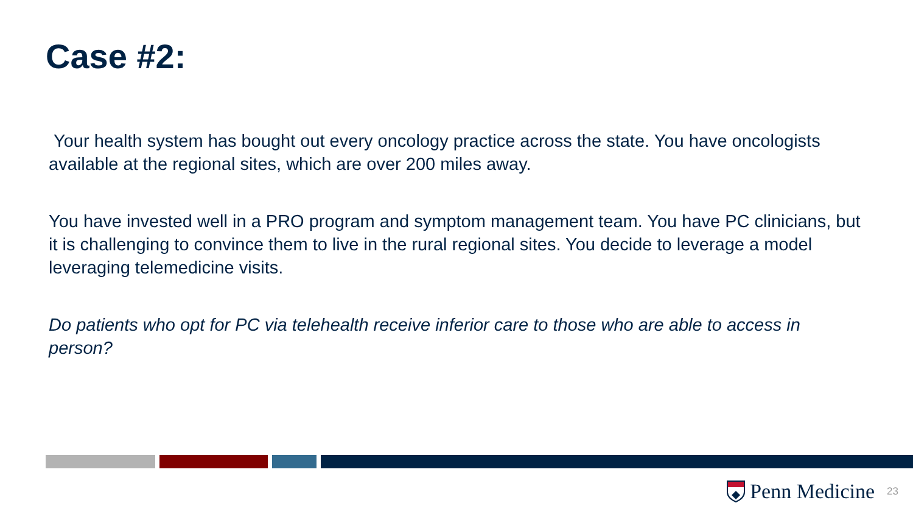Case #2:
Your health system has bought out every oncology practice across the state. You have oncologists available at the regional sites, which are over 200 miles away.
You have invested well in a PRO program and symptom management team. You have PC clinicians, but it is challenging to convince them to live in the rural regional sites. You decide to leverage a model leveraging telemedicine visits.
Do patients who opt for PC via telehealth receive inferior care to those who are able to access in person?
Penn Medicine
23